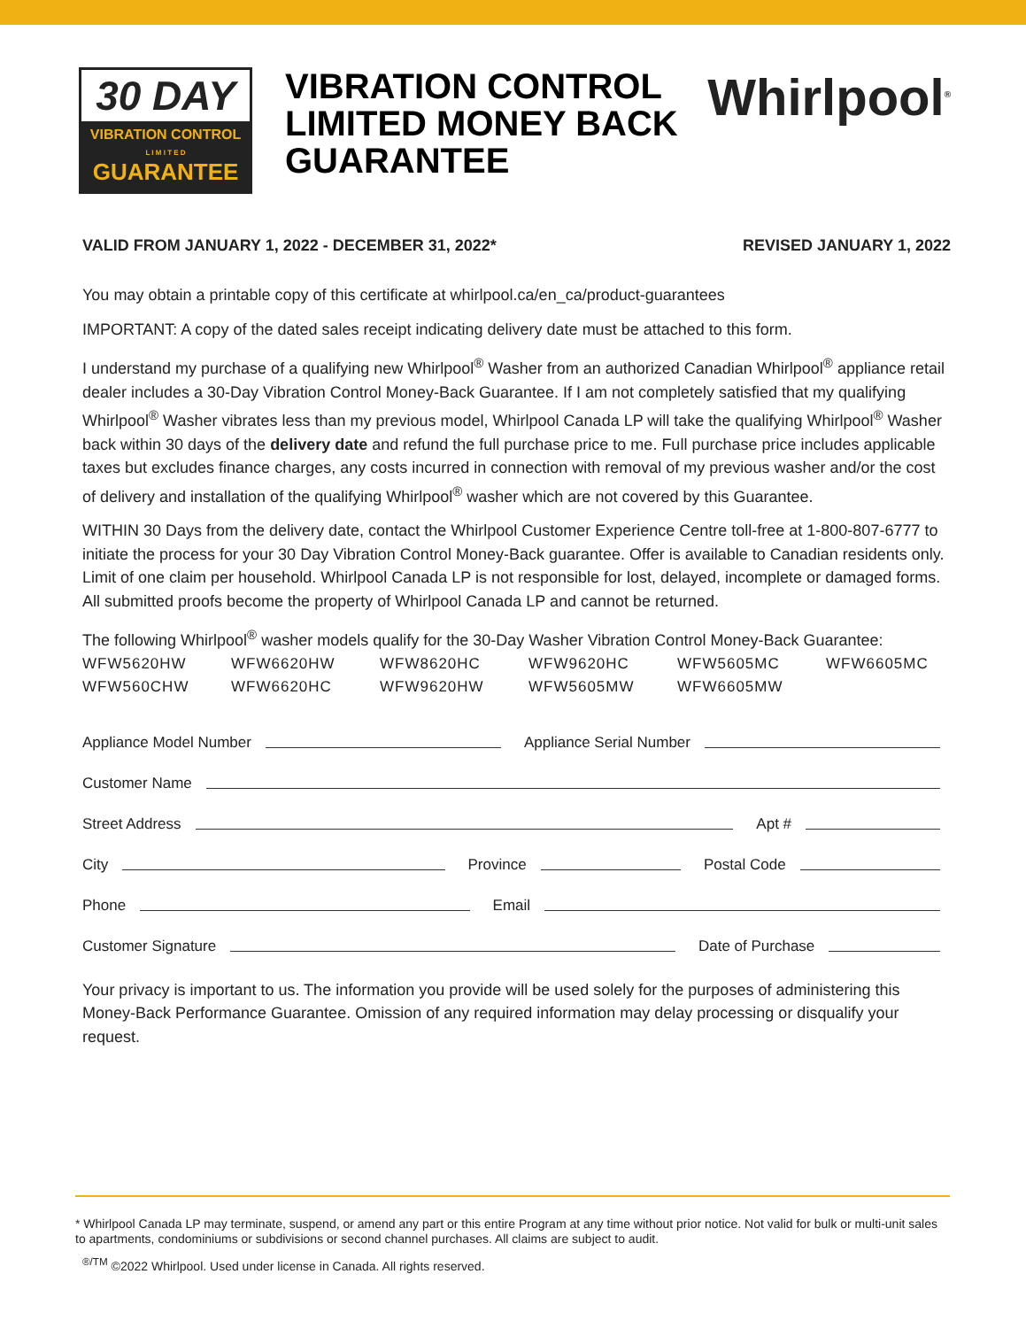30 DAY
VIBRATION CONTROL
L I M I T E D
GUARANTEE
VIBRATION CONTROL LIMITED MONEY BACK GUARANTEE
Whirlpool<sup>®</sup>
VALID FROM JANUARY 1, 2022 - DECEMBER 31, 2022* REVISED JANUARY 1, 2022
You may obtain a printable copy of this certificate at whirlpool.ca/en_ca/product-guarantees
IMPORTANT: A copy of the dated sales receipt indicating delivery date must be attached to this form.
I understand my purchase of a qualifying new Whirlpool<sup>®</sup> Washer from an authorized Canadian Whirlpool<sup>®</sup> appliance retail dealer includes a 30-Day Vibration Control Money-Back Guarantee. If I am not completely satisfied that my qualifying Whirlpool<sup>®</sup> Washer vibrates less than my previous model, Whirlpool Canada LP will take the qualifying Whirlpool<sup>®</sup> Washer back within 30 days of the delivery date and refund the full purchase price to me. Full purchase price includes applicable taxes but excludes finance charges, any costs incurred in connection with removal of my previous washer and/or the cost of delivery and installation of the qualifying Whirlpool<sup>®</sup> washer which are not covered by this Guarantee.
WITHIN 30 Days from the delivery date, contact the Whirlpool Customer Experience Centre toll-free at 1-800-807-6777 to initiate the process for your 30 Day Vibration Control Money-Back guarantee. Offer is available to Canadian residents only. Limit of one claim per household. Whirlpool Canada LP is not responsible for lost, delayed, incomplete or damaged forms. All submitted proofs become the property of Whirlpool Canada LP and cannot be returned.
The following Whirlpool<sup>®</sup> washer models qualify for the 30-Day Washer Vibration Control Money-Back Guarantee:
WFW5620HW WFW6620HW WFW8620HC WFW9620HC WFW5605MC WFW6605MC WFW560CHW WFW6620HC WFW9620HW WFW5605MW WFW6605MW
Appliance Model Number Appliance Serial Number
Customer Name
Street Address Apt #
City Province Postal Code
Phone Email
Customer Signature Date of Purchase
Your privacy is important to us. The information you provide will be used solely for the purposes of administering this Money-Back Performance Guarantee. Omission of any required information may delay processing or disqualify your request.
* Whirlpool Canada LP may terminate, suspend, or amend any part or this entire Program at any time without prior notice. Not valid for bulk or multi-unit sales to apartments, condominiums or subdivisions or second channel purchases. All claims are subject to audit.
<sup>®/TM</sup> ©2022 Whirlpool. Used under license in Canada. All rights reserved.